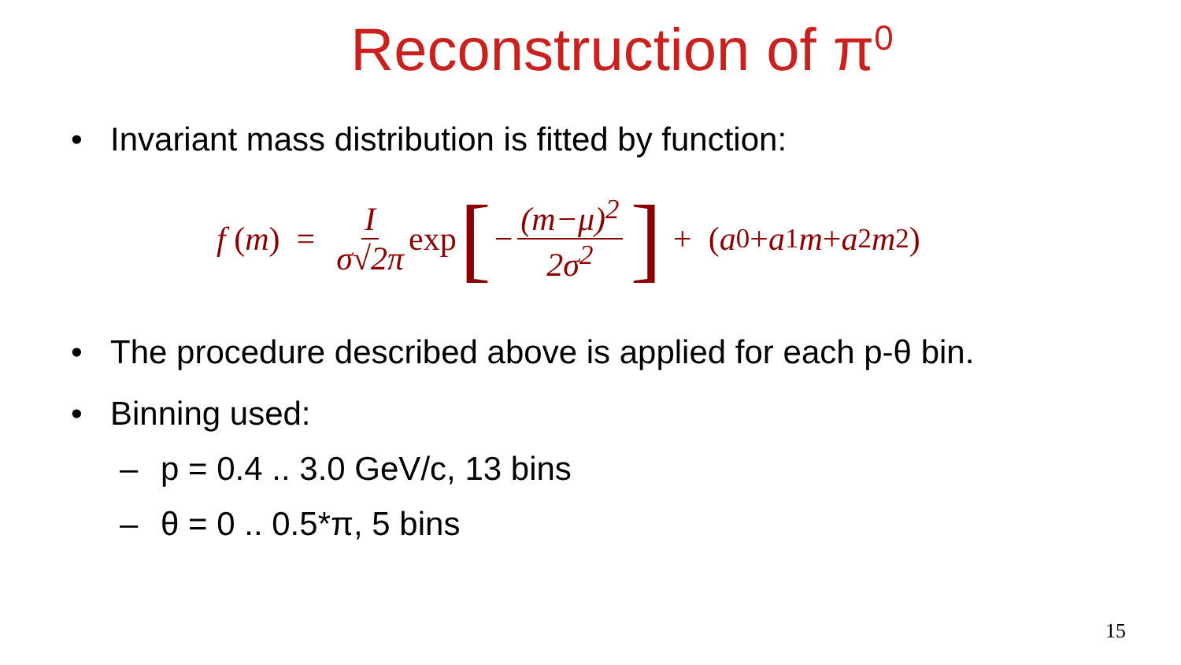Reconstruction of π<sup>0</sup>
• Invariant mass distribution is fitted by function:
f (m) = I σ√2π exp [− (m−μ)<sup>2</sup> 2σ<sup>2</sup>] + (a<sub>0</sub>+ a<sub>1</sub> m + a<sub>2</sub> m<sup>2</sup>)
• The procedure described above is applied for each p-θ bin.
• Binning used:
– p = 0.4 .. 3.0 GeV/c, 13 bins
– θ = 0 .. 0.5*π, 5 bins
15